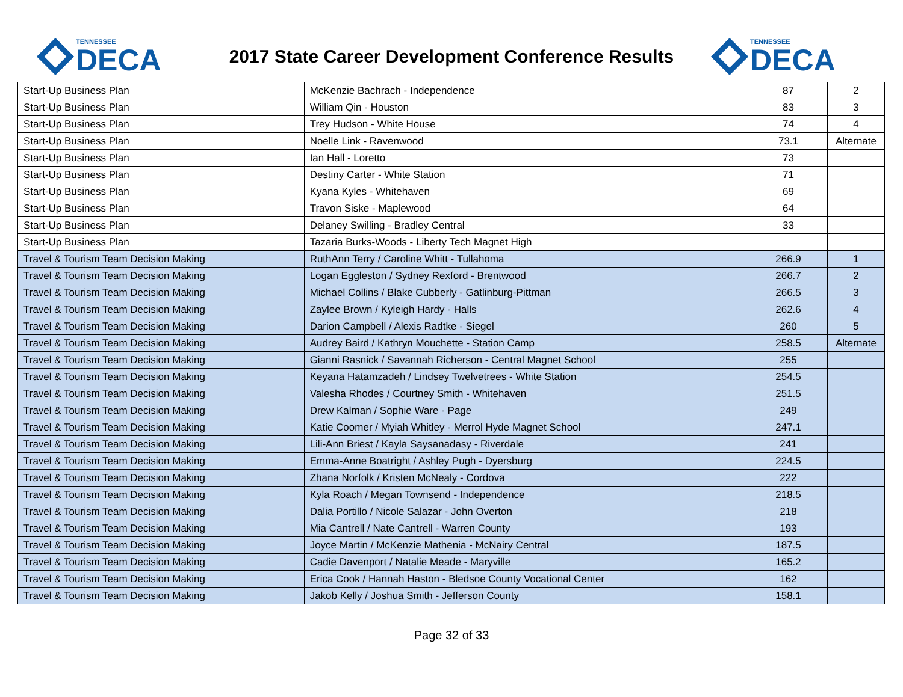TENNESSEE
DECA
2017 State Career Development Conference Results
TENNESSEE
DECA
| Start-Up Business Plan | McKenzie Bachrach - Independence | 87 | 2 |
| Start-Up Business Plan | William Qin - Houston | 83 | 3 |
| Start-Up Business Plan | Trey Hudson - White House | 74 | 4 |
| Start-Up Business Plan | Noelle Link - Ravenwood | 73.1 | Alternate |
| Start-Up Business Plan | Ian Hall - Loretto | 73 | |
| Start-Up Business Plan | Destiny Carter - White Station | 71 | |
| Start-Up Business Plan | Kyana Kyles - Whitehaven | 69 | |
| Start-Up Business Plan | Travon Siske - Maplewood | 64 | |
| Start-Up Business Plan | Delaney Swilling - Bradley Central | 33 | |
| Start-Up Business Plan | Tazaria Burks-Woods - Liberty Tech Magnet High | | |
| Travel & Tourism Team Decision Making | RuthAnn Terry / Caroline Whitt - Tullahoma | 266.9 | 1 |
| Travel & Tourism Team Decision Making | Logan Eggleston / Sydney Rexford - Brentwood | 266.7 | 2 |
| Travel & Tourism Team Decision Making | Michael Collins / Blake Cubberly - Gatlinburg-Pittman | 266.5 | 3 |
| Travel & Tourism Team Decision Making | Zaylee Brown / Kyleigh Hardy - Halls | 262.6 | 4 |
| Travel & Tourism Team Decision Making | Darion Campbell / Alexis Radtke - Siegel | 260 | 5 |
| Travel & Tourism Team Decision Making | Audrey Baird / Kathryn Mouchette - Station Camp | 258.5 | Alternate |
| Travel & Tourism Team Decision Making | Gianni Rasnick / Savannah Richerson - Central Magnet School | 255 | |
| Travel & Tourism Team Decision Making | Keyana Hatamzadeh / Lindsey Twelvetrees - White Station | 254.5 | |
| Travel & Tourism Team Decision Making | Valesha Rhodes / Courtney Smith - Whitehaven | 251.5 | |
| Travel & Tourism Team Decision Making | Drew Kalman / Sophie Ware - Page | 249 | |
| Travel & Tourism Team Decision Making | Katie Coomer / Myiah Whitley - Merrol Hyde Magnet School | 247.1 | |
| Travel & Tourism Team Decision Making | Lili-Ann Briest / Kayla Saysanadasy - Riverdale | 241 | |
| Travel & Tourism Team Decision Making | Emma-Anne Boatright / Ashley Pugh - Dyersburg | 224.5 | |
| Travel & Tourism Team Decision Making | Zhana Norfolk / Kristen McNealy - Cordova | 222 | |
| Travel & Tourism Team Decision Making | Kyla Roach / Megan Townsend - Independence | 218.5 | |
| Travel & Tourism Team Decision Making | Dalia Portillo / Nicole Salazar - John Overton | 218 | |
| Travel & Tourism Team Decision Making | Mia Cantrell / Nate Cantrell - Warren County | 193 | |
| Travel & Tourism Team Decision Making | Joyce Martin / McKenzie Mathenia - McNairy Central | 187.5 | |
| Travel & Tourism Team Decision Making | Cadie Davenport / Natalie Meade - Maryville | 165.2 | |
| Travel & Tourism Team Decision Making | Erica Cook / Hannah Haston - Bledsoe County Vocational Center | 162 | |
| Travel & Tourism Team Decision Making | Jakob Kelly / Joshua Smith - Jefferson County | 158.1 | |
Page 32 of 33